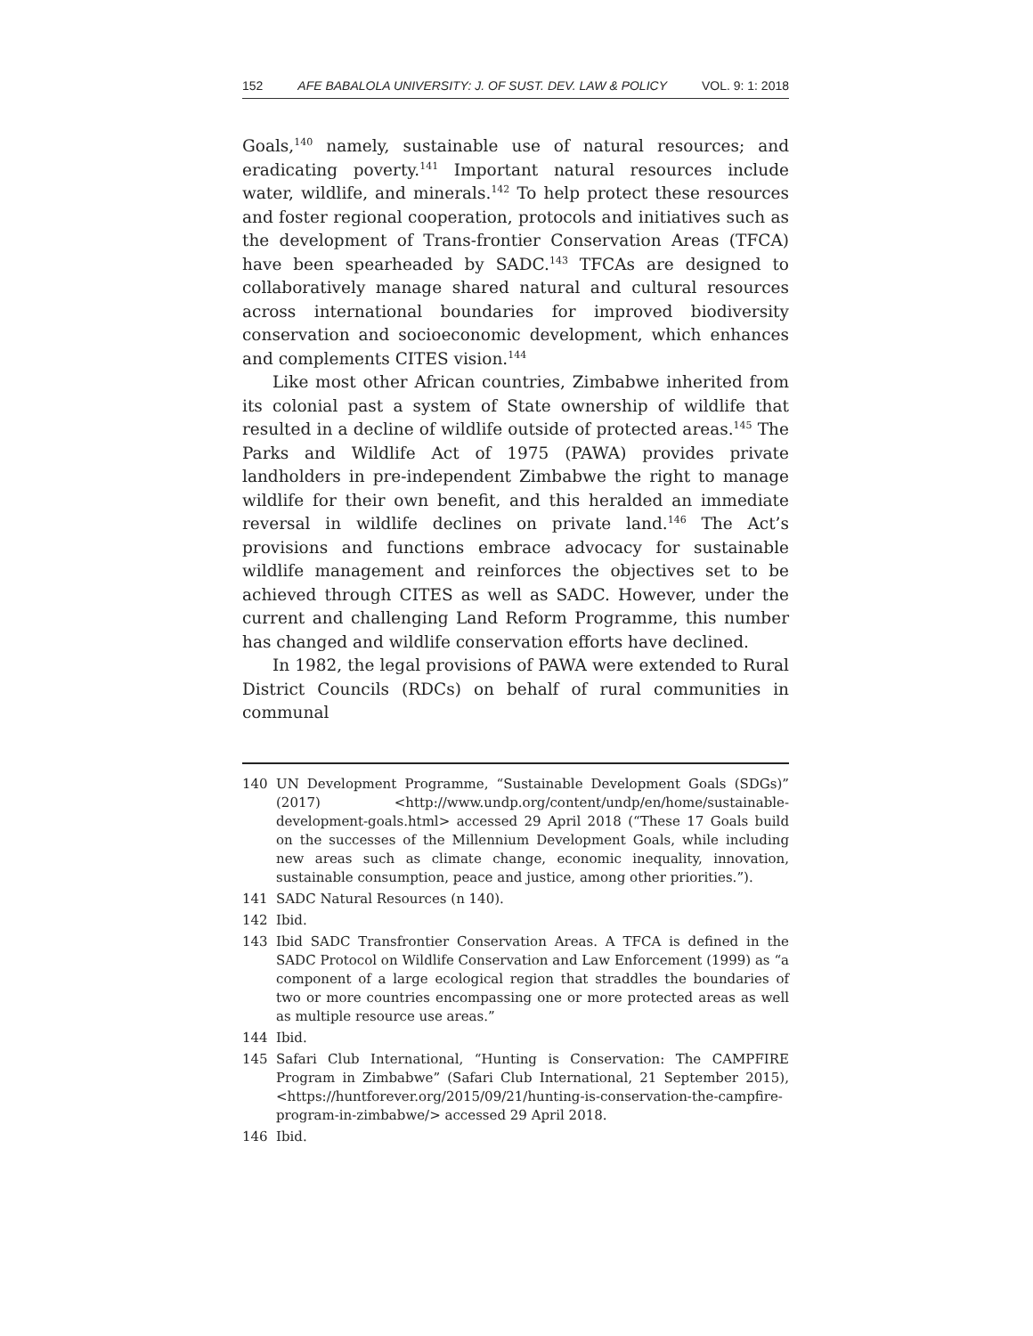152 AFE BABALOLA UNIVERSITY: J. OF SUST. DEV. LAW & POLICY VOL. 9: 1: 2018
Goals,<sup>140</sup> namely, sustainable use of natural resources; and eradicating poverty.<sup>141</sup> Important natural resources include water, wildlife, and minerals.<sup>142</sup> To help protect these resources and foster regional cooperation, protocols and initiatives such as the development of Trans-frontier Conservation Areas (TFCA) have been spearheaded by SADC.<sup>143</sup> TFCAs are designed to collaboratively manage shared natural and cultural resources across international boundaries for improved biodiversity conservation and socioeconomic development, which enhances and complements CITES vision.<sup>144</sup>
Like most other African countries, Zimbabwe inherited from its colonial past a system of State ownership of wildlife that resulted in a decline of wildlife outside of protected areas.<sup>145</sup> The Parks and Wildlife Act of 1975 (PAWA) provides private landholders in pre-independent Zimbabwe the right to manage wildlife for their own benefit, and this heralded an immediate reversal in wildlife declines on private land.<sup>146</sup> The Act’s provisions and functions embrace advocacy for sustainable wildlife management and reinforces the objectives set to be achieved through CITES as well as SADC. However, under the current and challenging Land Reform Programme, this number has changed and wildlife conservation efforts have declined.
In 1982, the legal provisions of PAWA were extended to Rural District Councils (RDCs) on behalf of rural communities in communal
140 UN Development Programme, “Sustainable Development Goals (SDGs)” (2017) <http://www.undp.org/content/undp/en/home/sustainable-development-goals.html> accessed 29 April 2018 (“These 17 Goals build on the successes of the Millennium Development Goals, while including new areas such as climate change, economic inequality, innovation, sustainable consumption, peace and justice, among other priorities.”).
141 SADC Natural Resources (n 140).
142 Ibid.
143 Ibid SADC Transfrontier Conservation Areas. A TFCA is defined in the SADC Protocol on Wildlife Conservation and Law Enforcement (1999) as “a component of a large ecological region that straddles the boundaries of two or more countries encompassing one or more protected areas as well as multiple resource use areas.”
144 Ibid.
145 Safari Club International, “Hunting is Conservation: The CAMPFIRE Program in Zimbabwe” (Safari Club International, 21 September 2015), <https://huntforever.org/2015/09/21/hunting-is-conservation-the-campfire-program-in-zimbabwe/> accessed 29 April 2018.
146 Ibid.